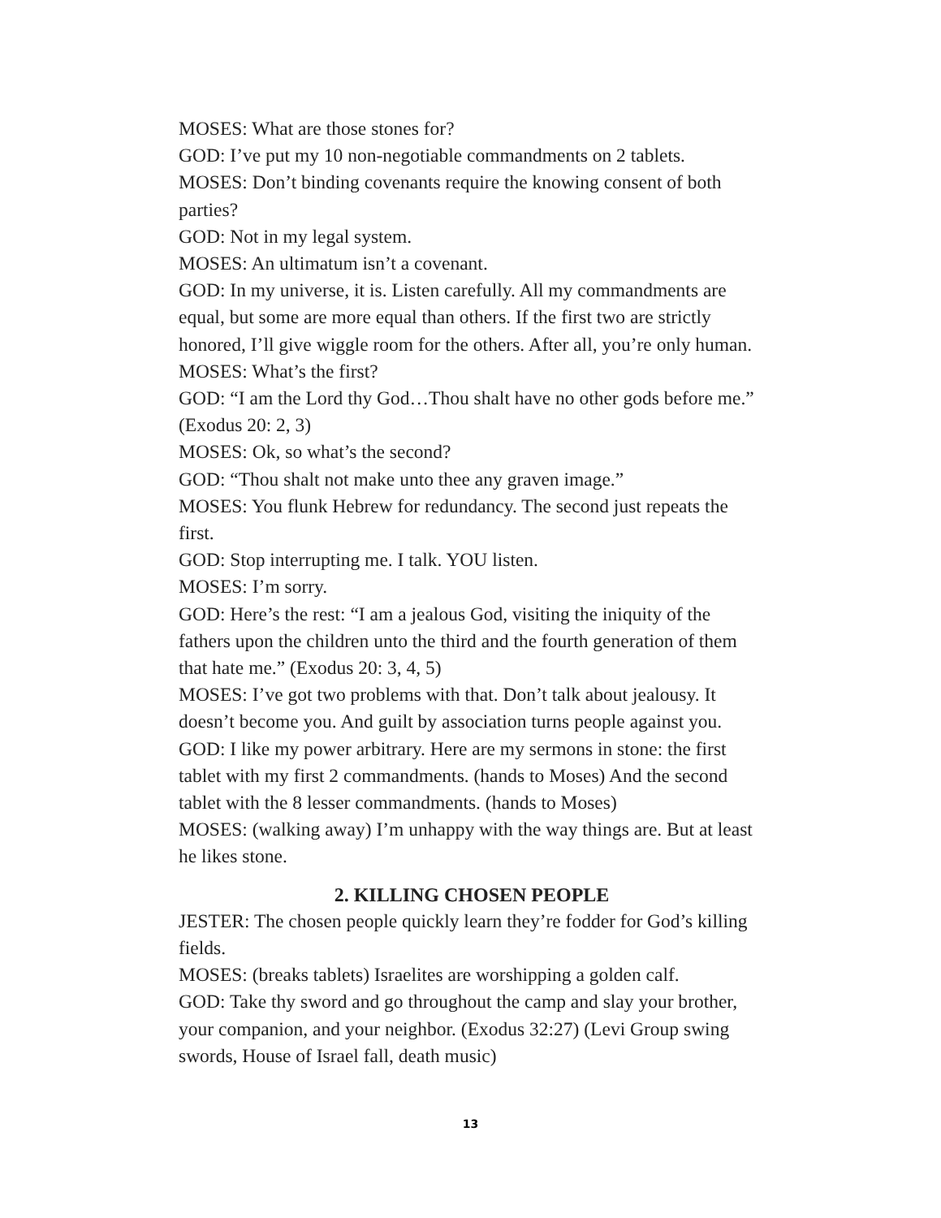MOSES: What are those stones for?
GOD: I’ve put my 10 non-negotiable commandments on 2 tablets.
MOSES: Don’t binding covenants require the knowing consent of both parties?
GOD: Not in my legal system.
MOSES: An ultimatum isn’t a covenant.
GOD: In my universe, it is. Listen carefully. All my commandments are equal, but some are more equal than others. If the first two are strictly honored, I’ll give wiggle room for the others. After all, you’re only human.
MOSES: What’s the first?
GOD: “I am the Lord thy God…Thou shalt have no other gods before me.” (Exodus 20: 2, 3)
MOSES: Ok, so what’s the second?
GOD: “Thou shalt not make unto thee any graven image.”
MOSES: You flunk Hebrew for redundancy. The second just repeats the first.
GOD: Stop interrupting me. I talk. YOU listen.
MOSES: I’m sorry.
GOD: Here’s the rest: “I am a jealous God, visiting the iniquity of the fathers upon the children unto the third and the fourth generation of them that hate me.” (Exodus 20: 3, 4, 5)
MOSES: I’ve got two problems with that. Don’t talk about jealousy. It doesn’t become you. And guilt by association turns people against you.
GOD: I like my power arbitrary. Here are my sermons in stone: the first tablet with my first 2 commandments. (hands to Moses) And the second tablet with the 8 lesser commandments. (hands to Moses)
MOSES: (walking away) I’m unhappy with the way things are. But at least he likes stone.
2. KILLING CHOSEN PEOPLE
JESTER: The chosen people quickly learn they’re fodder for God’s killing fields.
MOSES: (breaks tablets) Israelites are worshipping a golden calf.
GOD: Take thy sword and go throughout the camp and slay your brother, your companion, and your neighbor. (Exodus 32:27) (Levi Group swing swords, House of Israel fall, death music)
13